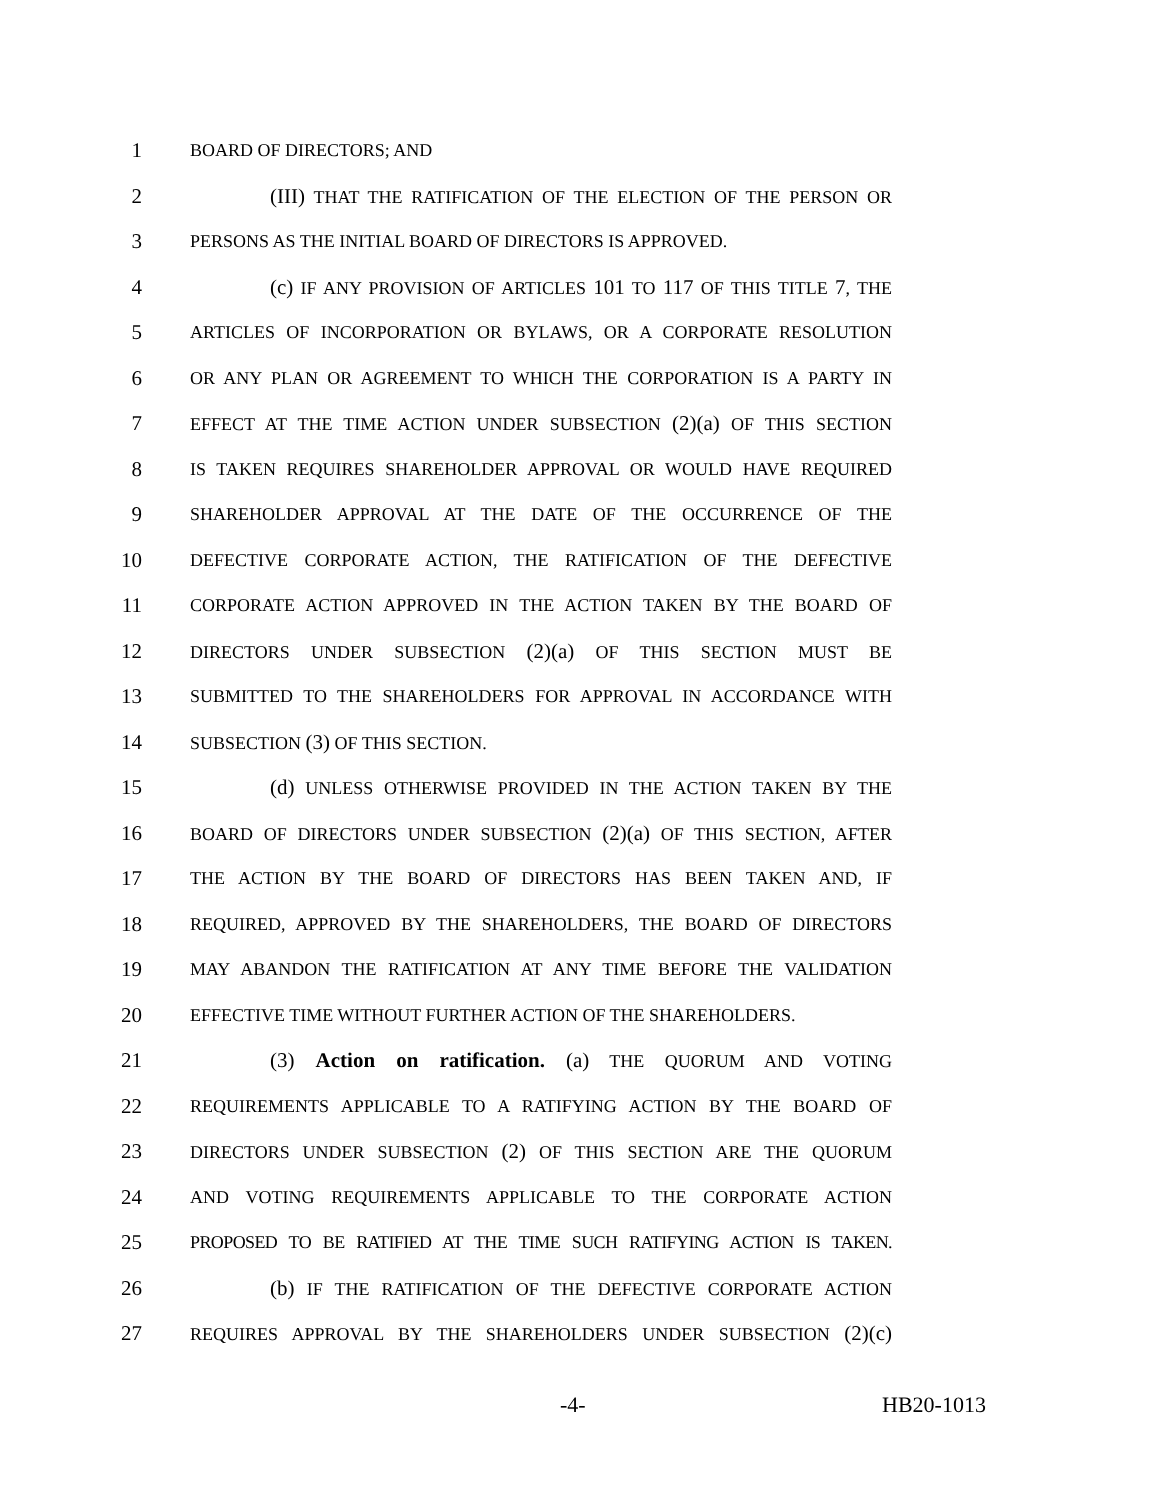1
BOARD OF DIRECTORS; AND
2 (III) THAT THE RATIFICATION OF THE ELECTION OF THE PERSON OR
3
PERSONS AS THE INITIAL BOARD OF DIRECTORS IS APPROVED.
4 (c) IF ANY PROVISION OF ARTICLES 101 TO 117 OF THIS TITLE 7, THE
5
ARTICLES OF INCORPORATION OR BYLAWS, OR A CORPORATE RESOLUTION
6
OR ANY PLAN OR AGREEMENT TO WHICH THE CORPORATION IS A PARTY IN
7
EFFECT AT THE TIME ACTION UNDER SUBSECTION (2)(a) OF THIS SECTION
8
IS TAKEN REQUIRES SHAREHOLDER APPROVAL OR WOULD HAVE REQUIRED
9
SHAREHOLDER APPROVAL AT THE DATE OF THE OCCURRENCE OF THE
10
DEFECTIVE CORPORATE ACTION, THE RATIFICATION OF THE DEFECTIVE
11
CORPORATE ACTION APPROVED IN THE ACTION TAKEN BY THE BOARD OF
12
DIRECTORS UNDER SUBSECTION (2)(a) OF THIS SECTION MUST BE
13
SUBMITTED TO THE SHAREHOLDERS FOR APPROVAL IN ACCORDANCE WITH
14
SUBSECTION (3) OF THIS SECTION.
15 (d) UNLESS OTHERWISE PROVIDED IN THE ACTION TAKEN BY THE
16
BOARD OF DIRECTORS UNDER SUBSECTION (2)(a) OF THIS SECTION, AFTER
17
THE ACTION BY THE BOARD OF DIRECTORS HAS BEEN TAKEN AND, IF
18
REQUIRED, APPROVED BY THE SHAREHOLDERS, THE BOARD OF DIRECTORS
19
MAY ABANDON THE RATIFICATION AT ANY TIME BEFORE THE VALIDATION
20
EFFECTIVE TIME WITHOUT FURTHER ACTION OF THE SHAREHOLDERS.
21 (3) Action on ratification. (a) THE QUORUM AND VOTING
22
REQUIREMENTS APPLICABLE TO A RATIFYING ACTION BY THE BOARD OF
23
DIRECTORS UNDER SUBSECTION (2) OF THIS SECTION ARE THE QUORUM
24
AND VOTING REQUIREMENTS APPLICABLE TO THE CORPORATE ACTION
25
PROPOSED TO BE RATIFIED AT THE TIME SUCH RATIFYING ACTION IS TAKEN.
26 (b) IF THE RATIFICATION OF THE DEFECTIVE CORPORATE ACTION
27
REQUIRES APPROVAL BY THE SHAREHOLDERS UNDER SUBSECTION (2)(c)
-4- HB20-1013